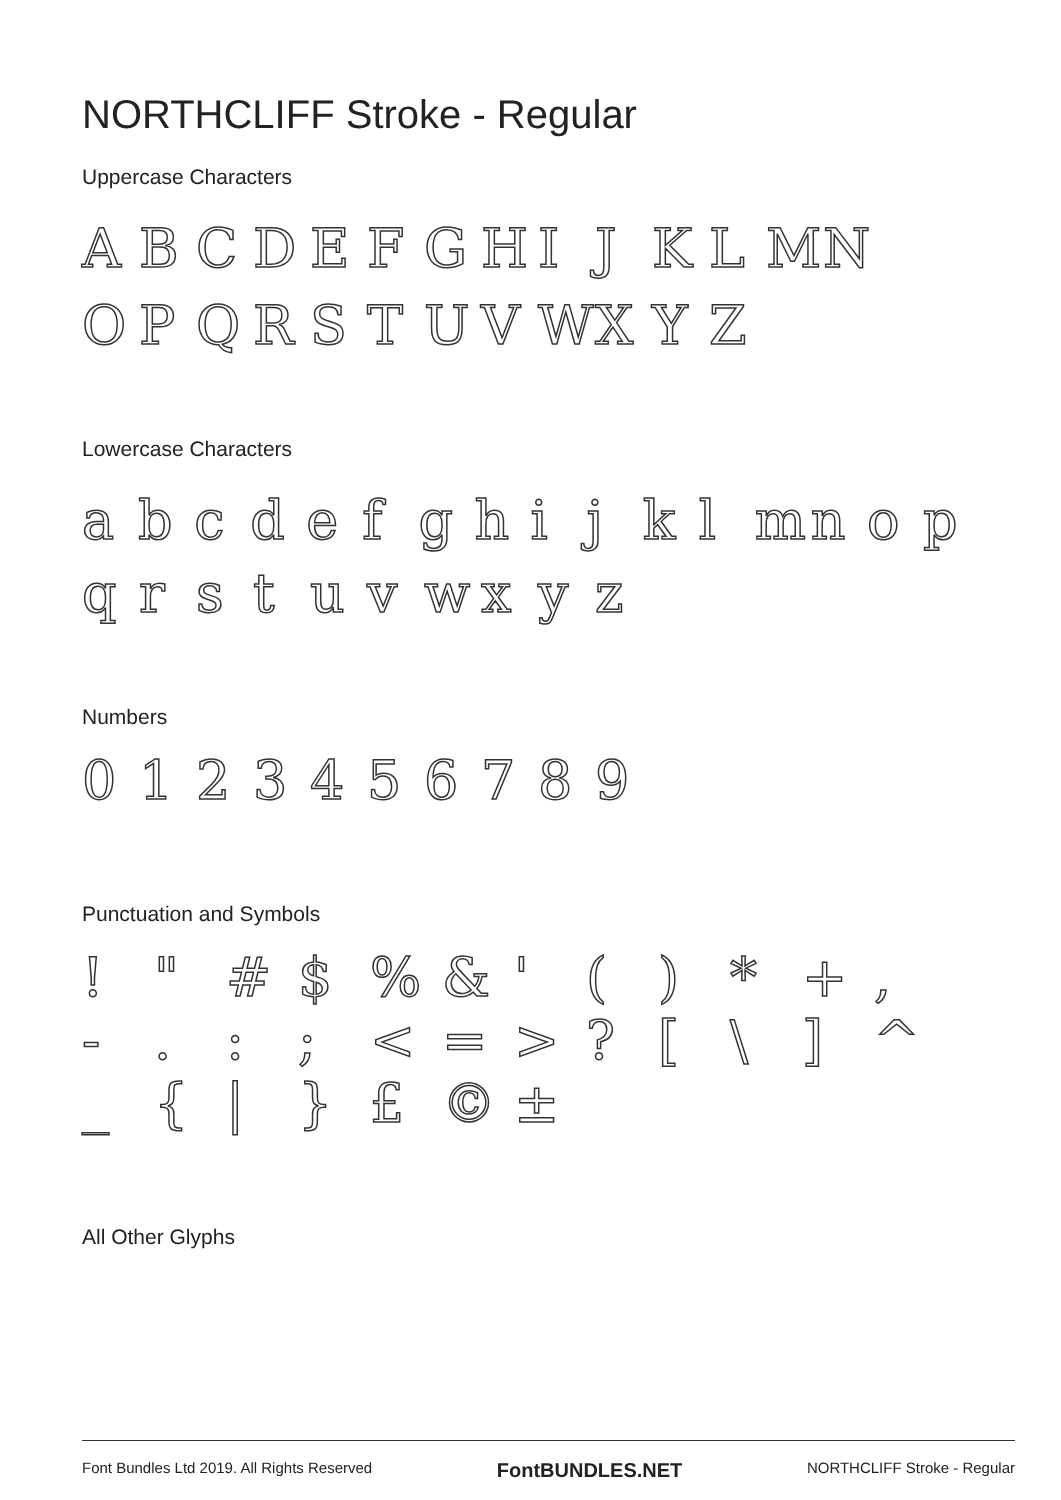NORTHCLIFF Stroke - Regular
Uppercase Characters
ABCDEFGHIJKLMN
OPQRSTUVWXYZ
Lowercase Characters
abcdefghijklmnop
qrstuvwxyz
Numbers
0123456789
Punctuation and Symbols
! " # $% & ' () * +,
-.:; < = >? [\] ^
_ { | } £ © ±
All Other Glyphs
Font Bundles Ltd 2019. All Rights Reserved FontBUNDLES.NET NORTHCLIFF Stroke - Regular